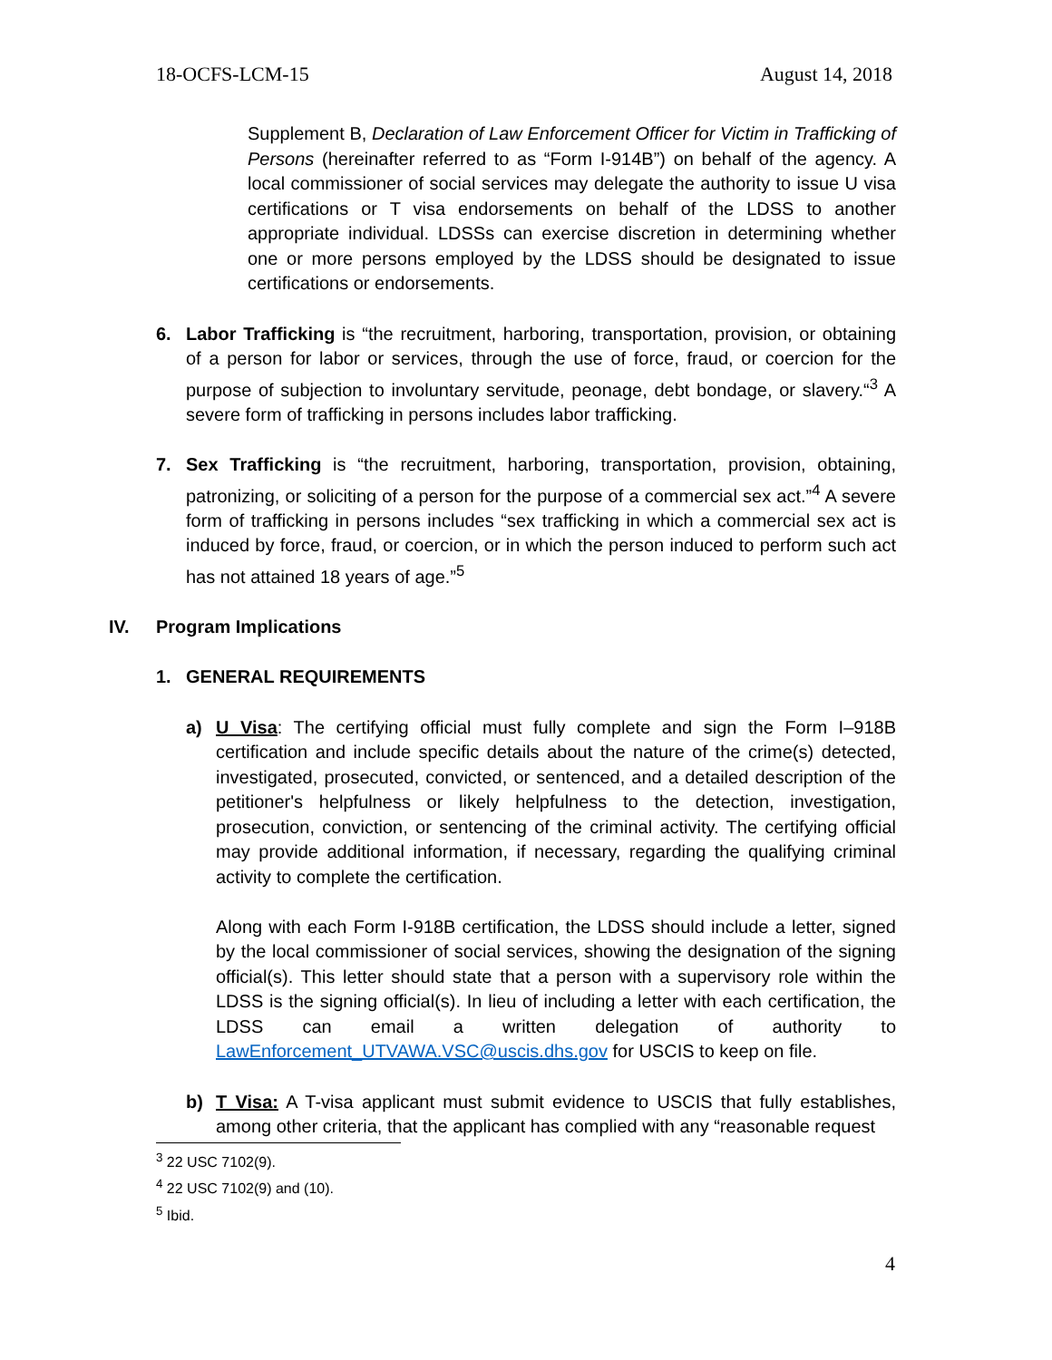18-OCFS-LCM-15 August 14, 2018
Supplement B, Declaration of Law Enforcement Officer for Victim in Trafficking of Persons (hereinafter referred to as “Form I-914B”) on behalf of the agency. A local commissioner of social services may delegate the authority to issue U visa certifications or T visa endorsements on behalf of the LDSS to another appropriate individual. LDSSs can exercise discretion in determining whether one or more persons employed by the LDSS should be designated to issue certifications or endorsements.
6. Labor Trafficking is “the recruitment, harboring, transportation, provision, or obtaining of a person for labor or services, through the use of force, fraud, or coercion for the purpose of subjection to involuntary servitude, peonage, debt bondage, or slavery.“<sup>3</sup> A severe form of trafficking in persons includes labor trafficking.
7. Sex Trafficking is “the recruitment, harboring, transportation, provision, obtaining, patronizing, or soliciting of a person for the purpose of a commercial sex act.”<sup>4</sup> A severe form of trafficking in persons includes “sex trafficking in which a commercial sex act is induced by force, fraud, or coercion, or in which the person induced to perform such act has not attained 18 years of age.”<sup>5</sup>
IV. Program Implications
1. GENERAL REQUIREMENTS
a) U Visa: The certifying official must fully complete and sign the Form I–918B certification and include specific details about the nature of the crime(s) detected, investigated, prosecuted, convicted, or sentenced, and a detailed description of the petitioner's helpfulness or likely helpfulness to the detection, investigation, prosecution, conviction, or sentencing of the criminal activity. The certifying official may provide additional information, if necessary, regarding the qualifying criminal activity to complete the certification.
Along with each Form I-918B certification, the LDSS should include a letter, signed by the local commissioner of social services, showing the designation of the signing official(s). This letter should state that a person with a supervisory role within the LDSS is the signing official(s). In lieu of including a letter with each certification, the LDSS can email a written delegation of authority to LawEnforcement_UTVAWA.VSC@uscis.dhs.gov for USCIS to keep on file.
b) T Visa: A T-visa applicant must submit evidence to USCIS that fully establishes, among other criteria, that the applicant has complied with any “reasonable request
<sup>3</sup> 22 USC 7102(9).
<sup>4</sup> 22 USC 7102(9) and (10).
<sup>5</sup> Ibid.
4